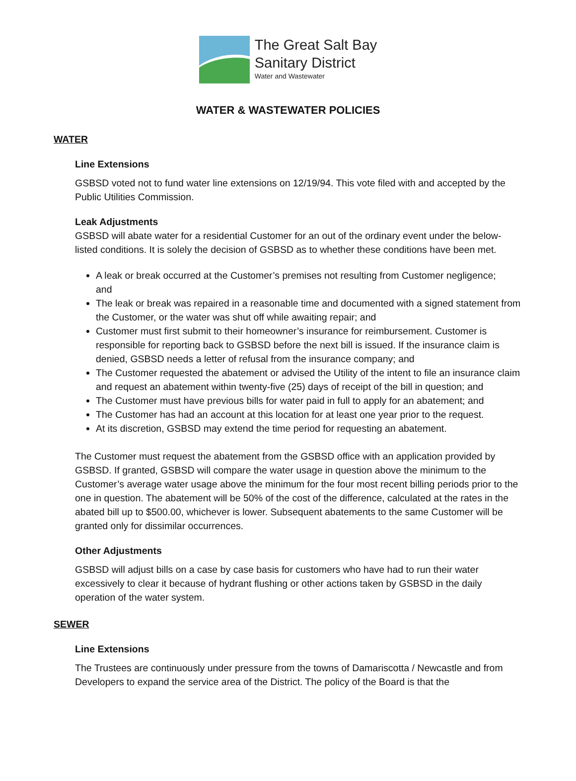The Great Salt Bay
Sanitary District
Water and Wastewater
WATER & WASTEWATER POLICIES
WATER
Line Extensions
GSBSD voted not to fund water line extensions on 12/19/94. This vote filed with and accepted by the Public Utilities Commission.
Leak Adjustments
GSBSD will abate water for a residential Customer for an out of the ordinary event under the below-listed conditions. It is solely the decision of GSBSD as to whether these conditions have been met.
A leak or break occurred at the Customer’s premises not resulting from Customer negligence;
and
The leak or break was repaired in a reasonable time and documented with a signed statement from the Customer, or the water was shut off while awaiting repair; and
Customer must first submit to their homeowner’s insurance for reimbursement. Customer is responsible for reporting back to GSBSD before the next bill is issued. If the insurance claim is denied, GSBSD needs a letter of refusal from the insurance company; and
The Customer requested the abatement or advised the Utility of the intent to file an insurance claim and request an abatement within twenty-five (25) days of receipt of the bill in question; and
The Customer must have previous bills for water paid in full to apply for an abatement; and
The Customer has had an account at this location for at least one year prior to the request.
At its discretion, GSBSD may extend the time period for requesting an abatement.
The Customer must request the abatement from the GSBSD office with an application provided by GSBSD. If granted, GSBSD will compare the water usage in question above the minimum to the Customer’s average water usage above the minimum for the four most recent billing periods prior to the one in question. The abatement will be 50% of the cost of the difference, calculated at the rates in the abated bill up to $500.00, whichever is lower. Subsequent abatements to the same Customer will be granted only for dissimilar occurrences.
Other Adjustments
GSBSD will adjust bills on a case by case basis for customers who have had to run their water excessively to clear it because of hydrant flushing or other actions taken by GSBSD in the daily operation of the water system.
SEWER
Line Extensions
The Trustees are continuously under pressure from the towns of Damariscotta / Newcastle and from Developers to expand the service area of the District. The policy of the Board is that the